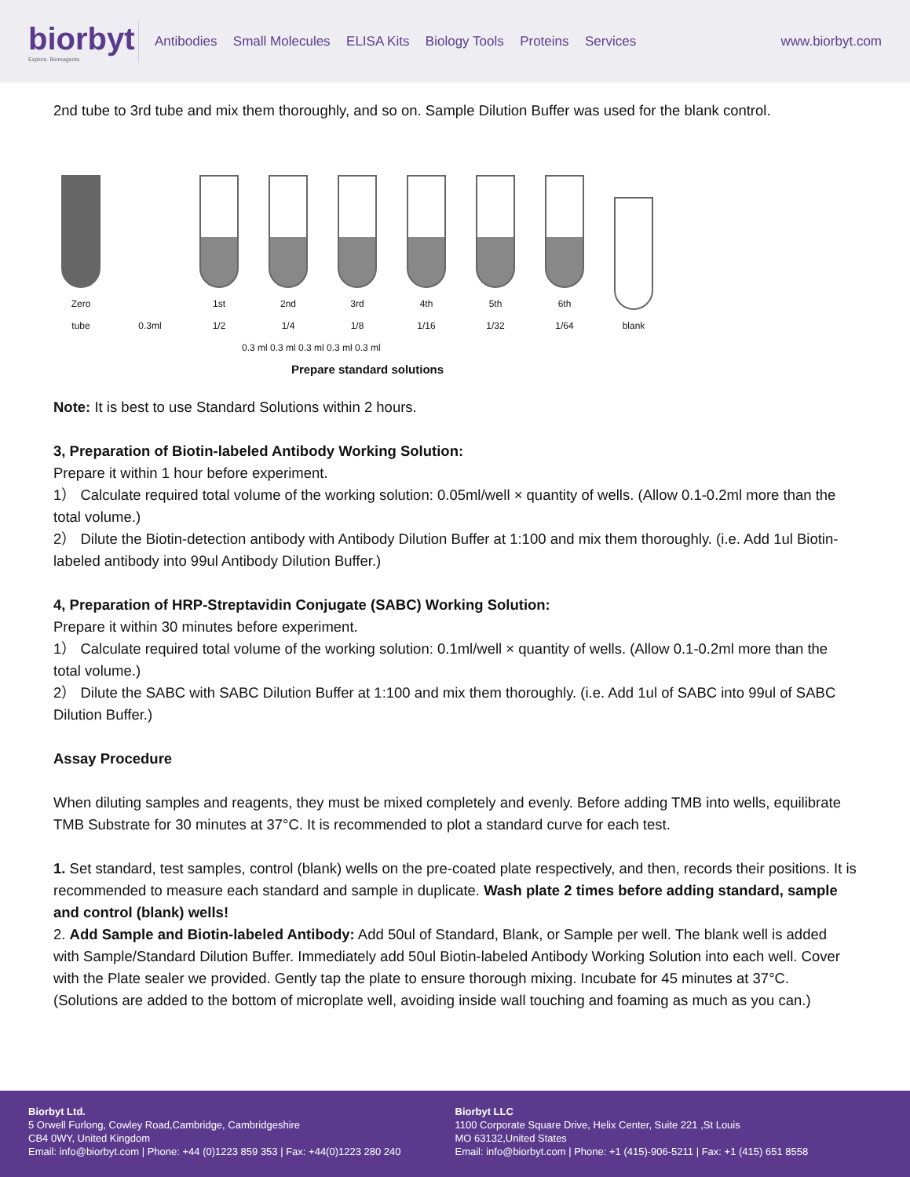biorbyt
Explore. Bioreagents.
Antibodies Small Molecules ELISA Kits Biology Tools Proteins Services
www.biorbyt.com
2nd tube to 3rd tube and mix them thoroughly, and so on. Sample Dilution Buffer was used for the blank control.
Zero tube
0.3ml
1st
1/2
2nd
1/4
3rd
1/8
4th
1/16
5th
1/32
6th
1/64
blank
0.3 ml 0.3 ml 0.3 ml 0.3 ml 0.3 ml
Prepare standard solutions
Note: It is best to use Standard Solutions within 2 hours.
3, Preparation of Biotin-labeled Antibody Working Solution:
Prepare it within 1 hour before experiment.
1） Calculate required total volume of the working solution: 0.05ml/well × quantity of wells. (Allow 0.1-0.2ml more than the total volume.)
2） Dilute the Biotin-detection antibody with Antibody Dilution Buffer at 1:100 and mix them thoroughly. (i.e. Add 1ul Biotin-labeled antibody into 99ul Antibody Dilution Buffer.)
4, Preparation of HRP-Streptavidin Conjugate (SABC) Working Solution:
Prepare it within 30 minutes before experiment.
1） Calculate required total volume of the working solution: 0.1ml/well × quantity of wells. (Allow 0.1-0.2ml more than the total volume.)
2） Dilute the SABC with SABC Dilution Buffer at 1:100 and mix them thoroughly. (i.e. Add 1ul of SABC into 99ul of SABC Dilution Buffer.)
Assay Procedure
When diluting samples and reagents, they must be mixed completely and evenly. Before adding TMB into wells, equilibrate TMB Substrate for 30 minutes at 37°C. It is recommended to plot a standard curve for each test.
1. Set standard, test samples, control (blank) wells on the pre-coated plate respectively, and then, records their positions. It is recommended to measure each standard and sample in duplicate. Wash plate 2 times before adding standard, sample and control (blank) wells!
2. Add Sample and Biotin-labeled Antibody: Add 50ul of Standard, Blank, or Sample per well. The blank well is added with Sample/Standard Dilution Buffer. Immediately add 50ul Biotin-labeled Antibody Working Solution into each well. Cover with the Plate sealer we provided. Gently tap the plate to ensure thorough mixing. Incubate for 45 minutes at 37°C. (Solutions are added to the bottom of microplate well, avoiding inside wall touching and foaming as much as you can.)
Biorbyt Ltd.
5 Orwell Furlong, Cowley Road,Cambridge, Cambridgeshire
CB4 0WY, United Kingdom
Email: info@biorbyt.com | Phone: +44 (0)1223 859 353 | Fax: +44(0)1223 280 240
Biorbyt LLC
1100 Corporate Square Drive, Helix Center, Suite 221 ,St Louis
MO 63132,United States
Email: info@biorbyt.com | Phone: +1 (415)-906-5211 | Fax: +1 (415) 651 8558